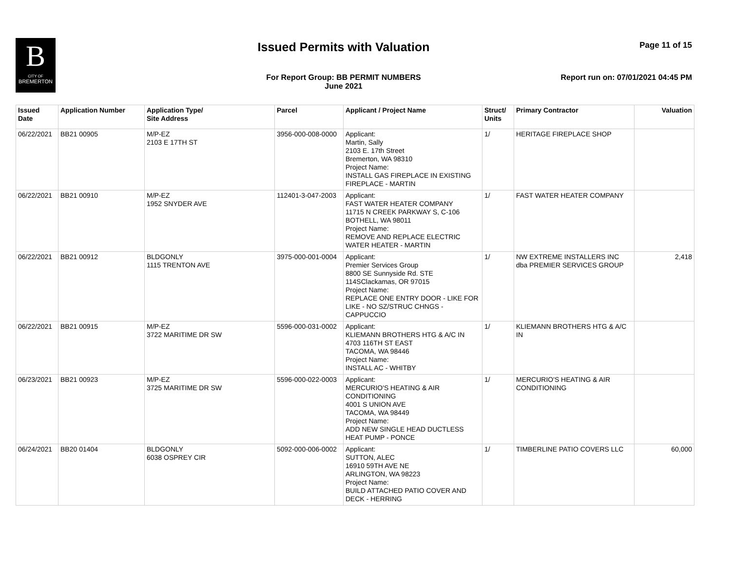B
CITY OF
BREMERTON
Issued Permits with Valuation Page 11 of 15
For Report Group: BB PERMIT NUMBERS
June 2021
Report run on: 07/01/2021 04:45 PM
| Issued Date | Application Number | Application Type/ Site Address | Parcel | Applicant / Project Name | Struct/ Units | Primary Contractor | Valuation |
| --- | --- | --- | --- | --- | --- | --- | --- |
| 06/22/2021 | BB21 00905 | M/P-EZ 2103 E 17TH ST | 3956-000-008-0000 | Applicant: Martin, Sally 2103 E. 17th Street Bremerton, WA 98310 Project Name: INSTALL GAS FIREPLACE IN EXISTING FIREPLACE - MARTIN | 1/ | HERITAGE FIREPLACE SHOP | |
| 06/22/2021 | BB21 00910 | M/P-EZ 1952 SNYDER AVE | 112401-3-047-2003 | Applicant: FAST WATER HEATER COMPANY 11715 N CREEK PARKWAY S, C-106 BOTHELL, WA 98011 Project Name: REMOVE AND REPLACE ELECTRIC WATER HEATER - MARTIN | 1/ | FAST WATER HEATER COMPANY | |
| 06/22/2021 | BB21 00912 | BLDGONLY 1115 TRENTON AVE | 3975-000-001-0004 | Applicant: Premier Services Group 8800 SE Sunnyside Rd. STE 114SClackamas, OR 97015 Project Name: REPLACE ONE ENTRY DOOR - LIKE FOR LIKE - NO SZ/STRUC CHNGS - CAPPUCCIO | 1/ | NW EXTREME INSTALLERS INC dba PREMIER SERVICES GROUP | 2,418 |
| 06/22/2021 | BB21 00915 | M/P-EZ 3722 MARITIME DR SW | 5596-000-031-0002 | Applicant: KLIEMANN BROTHERS HTG & A/C IN 4703 116TH ST EAST TACOMA, WA 98446 Project Name: INSTALL AC - WHITBY | 1/ | KLIEMANN BROTHERS HTG & A/C IN | |
| 06/23/2021 | BB21 00923 | M/P-EZ 3725 MARITIME DR SW | 5596-000-022-0003 | Applicant: MERCURIO'S HEATING & AIR CONDITIONING 4001 S UNION AVE TACOMA, WA 98449 Project Name: ADD NEW SINGLE HEAD DUCTLESS HEAT PUMP - PONCE | 1/ | MERCURIO'S HEATING & AIR CONDITIONING | |
| 06/24/2021 | BB20 01404 | BLDGONLY 6038 OSPREY CIR | 5092-000-006-0002 | Applicant: SUTTON, ALEC 16910 59TH AVE NE ARLINGTON, WA 98223 Project Name: BUILD ATTACHED PATIO COVER AND DECK - HERRING | 1/ | TIMBERLINE PATIO COVERS LLC | 60,000 |